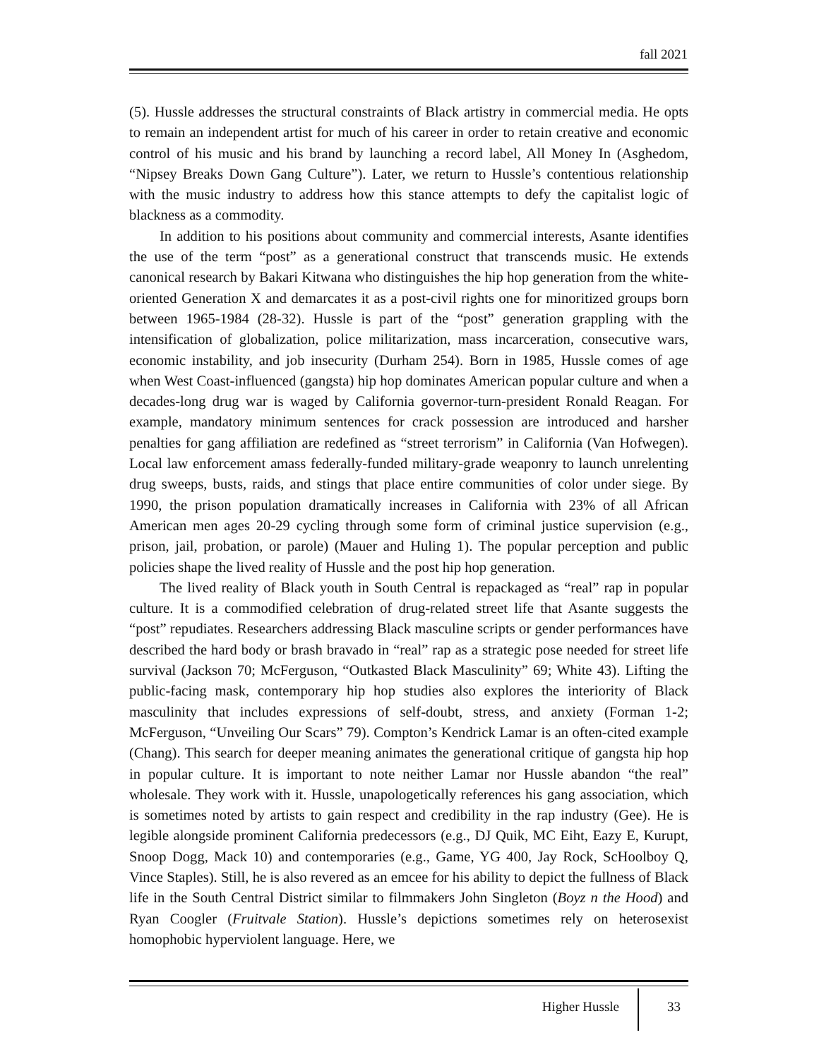fall 2021
(5). Hussle addresses the structural constraints of Black artistry in commercial media. He opts to remain an independent artist for much of his career in order to retain creative and economic control of his music and his brand by launching a record label, All Money In (Asghedom, “Nipsey Breaks Down Gang Culture”). Later, we return to Hussle’s contentious relationship with the music industry to address how this stance attempts to defy the capitalist logic of blackness as a commodity.
In addition to his positions about community and commercial interests, Asante identifies the use of the term “post” as a generational construct that transcends music. He extends canonical research by Bakari Kitwana who distinguishes the hip hop generation from the white-oriented Generation X and demarcates it as a post-civil rights one for minoritized groups born between 1965-1984 (28-32). Hussle is part of the “post” generation grappling with the intensification of globalization, police militarization, mass incarceration, consecutive wars, economic instability, and job insecurity (Durham 254). Born in 1985, Hussle comes of age when West Coast-influenced (gangsta) hip hop dominates American popular culture and when a decades-long drug war is waged by California governor-turn-president Ronald Reagan. For example, mandatory minimum sentences for crack possession are introduced and harsher penalties for gang affiliation are redefined as “street terrorism” in California (Van Hofwegen). Local law enforcement amass federally-funded military-grade weaponry to launch unrelenting drug sweeps, busts, raids, and stings that place entire communities of color under siege. By 1990, the prison population dramatically increases in California with 23% of all African American men ages 20-29 cycling through some form of criminal justice supervision (e.g., prison, jail, probation, or parole) (Mauer and Huling 1). The popular perception and public policies shape the lived reality of Hussle and the post hip hop generation.
The lived reality of Black youth in South Central is repackaged as “real” rap in popular culture. It is a commodified celebration of drug-related street life that Asante suggests the “post” repudiates. Researchers addressing Black masculine scripts or gender performances have described the hard body or brash bravado in “real” rap as a strategic pose needed for street life survival (Jackson 70; McFerguson, “Outkasted Black Masculinity” 69; White 43). Lifting the public-facing mask, contemporary hip hop studies also explores the interiority of Black masculinity that includes expressions of self-doubt, stress, and anxiety (Forman 1-2; McFerguson, “Unveiling Our Scars” 79). Compton’s Kendrick Lamar is an often-cited example (Chang). This search for deeper meaning animates the generational critique of gangsta hip hop in popular culture. It is important to note neither Lamar nor Hussle abandon “the real” wholesale. They work with it. Hussle, unapologetically references his gang association, which is sometimes noted by artists to gain respect and credibility in the rap industry (Gee). He is legible alongside prominent California predecessors (e.g., DJ Quik, MC Eiht, Eazy E, Kurupt, Snoop Dogg, Mack 10) and contemporaries (e.g., Game, YG 400, Jay Rock, ScHoolboy Q, Vince Staples). Still, he is also revered as an emcee for his ability to depict the fullness of Black life in the South Central District similar to filmmakers John Singleton (Boyz n the Hood) and Ryan Coogler (Fruitvale Station). Hussle’s depictions sometimes rely on heterosexist homophobic hyperviolent language. Here, we
Higher Hussle 33